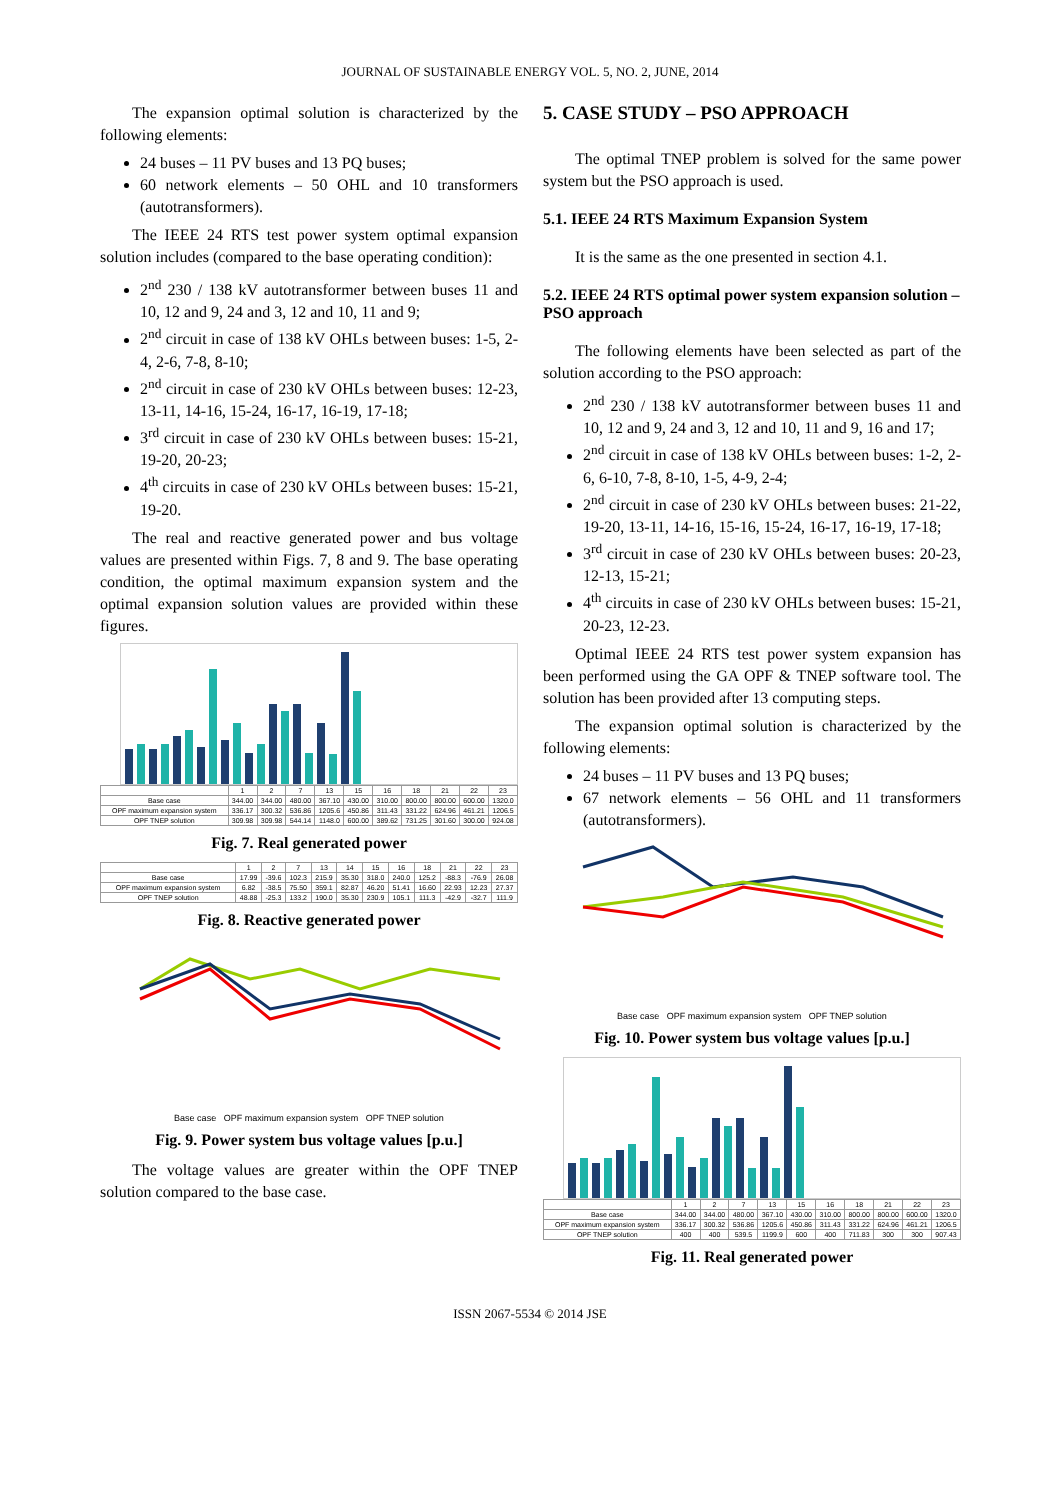JOURNAL OF SUSTAINABLE ENERGY VOL. 5, NO. 2, JUNE, 2014
The expansion optimal solution is characterized by the following elements:
24 buses – 11 PV buses and 13 PQ buses;
60 network elements – 50 OHL and 10 transformers (autotransformers).
The IEEE 24 RTS test power system optimal expansion solution includes (compared to the base operating condition):
2<sup>nd</sup> 230 / 138 kV autotransformer between buses 11 and 10, 12 and 9, 24 and 3, 12 and 10, 11 and 9;
2<sup>nd</sup> circuit in case of 138 kV OHLs between buses: 1-5, 2-4, 2-6, 7-8, 8-10;
2<sup>nd</sup> circuit in case of 230 kV OHLs between buses: 12-23, 13-11, 14-16, 15-24, 16-17, 16-19, 17-18;
3<sup>rd</sup> circuit in case of 230 kV OHLs between buses: 15-21, 19-20, 20-23;
4<sup>th</sup> circuits in case of 230 kV OHLs between buses: 15-21, 19-20.
The real and reactive generated power and bus voltage values are presented within Figs. 7, 8 and 9. The base operating condition, the optimal maximum expansion system and the optimal expansion solution values are provided within these figures.
| | 1 | 2 | 7 | 13 | 15 | 16 | 18 | 21 | 22 | 23 |
| Base case | 344.00 | 344.00 | 480.00 | 367.10 | 430.00 | 310.00 | 800.00 | 800.00 | 600.00 | 1320.0 |
| OPF maximum expansion system | 336.17 | 300.32 | 536.86 | 1205.6 | 450.86 | 311.43 | 331.22 | 624.96 | 461.21 | 1206.5 |
| OPF TNEP solution | 309.98 | 309.98 | 544.14 | 1148.0 | 600.00 | 389.62 | 731.25 | 301.60 | 300.00 | 924.08 |
Fig. 7. Real generated power
| | 1 | 2 | 7 | 13 | 14 | 15 | 16 | 18 | 21 | 22 | 23 |
| Base case | 17.99 | -39.6 | 102.3 | 215.9 | 35.30 | 318.0 | 240.0 | 125.2 | -88.3 | -76.9 | 26.08 |
| OPF maximum expansion system | 6.82 | -38.5 | 75.50 | 359.1 | 82.87 | 46.20 | 51.41 | 16.60 | 22.93 | 12.23 | 27.37 |
| OPF TNEP solution | 48.88 | -25.3 | 133.2 | 190.0 | 35.30 | 230.9 | 105.1 | 111.3 | -42.9 | -32.7 | 111.9 |
Fig. 8. Reactive generated power
Base case OPF maximum expansion system OPF TNEP solution
Fig. 9. Power system bus voltage values [p.u.]
The voltage values are greater within the OPF TNEP solution compared to the base case.
5. CASE STUDY – PSO APPROACH
The optimal TNEP problem is solved for the same power system but the PSO approach is used.
5.1. IEEE 24 RTS Maximum Expansion System
It is the same as the one presented in section 4.1.
5.2. IEEE 24 RTS optimal power system expansion solution – PSO approach
The following elements have been selected as part of the solution according to the PSO approach:
2<sup>nd</sup> 230 / 138 kV autotransformer between buses 11 and 10, 12 and 9, 24 and 3, 12 and 10, 11 and 9, 16 and 17;
2<sup>nd</sup> circuit in case of 138 kV OHLs between buses: 1-2, 2-6, 6-10, 7-8, 8-10, 1-5, 4-9, 2-4;
2<sup>nd</sup> circuit in case of 230 kV OHLs between buses: 21-22, 19-20, 13-11, 14-16, 15-16, 15-24, 16-17, 16-19, 17-18;
3<sup>rd</sup> circuit in case of 230 kV OHLs between buses: 20-23, 12-13, 15-21;
4<sup>th</sup> circuits in case of 230 kV OHLs between buses: 15-21, 20-23, 12-23.
Optimal IEEE 24 RTS test power system expansion has been performed using the GA OPF & TNEP software tool. The solution has been provided after 13 computing steps.
The expansion optimal solution is characterized by the following elements:
24 buses – 11 PV buses and 13 PQ buses;
67 network elements – 56 OHL and 11 transformers (autotransformers).
Base case OPF maximum expansion system OPF TNEP solution
Fig. 10. Power system bus voltage values [p.u.]
| | 1 | 2 | 7 | 13 | 15 | 16 | 18 | 21 | 22 | 23 |
| Base case | 344.00 | 344.00 | 480.00 | 367.10 | 430.00 | 310.00 | 800.00 | 800.00 | 600.00 | 1320.0 |
| OPF maximum expansion system | 336.17 | 300.32 | 536.86 | 1205.6 | 450.86 | 311.43 | 331.22 | 624.96 | 461.21 | 1206.5 |
| OPF TNEP solution | 400 | 400 | 539.5 | 1199.9 | 600 | 400 | 711.83 | 300 | 300 | 907.43 |
Fig. 11. Real generated power
ISSN 2067-5534 © 2014 JSE